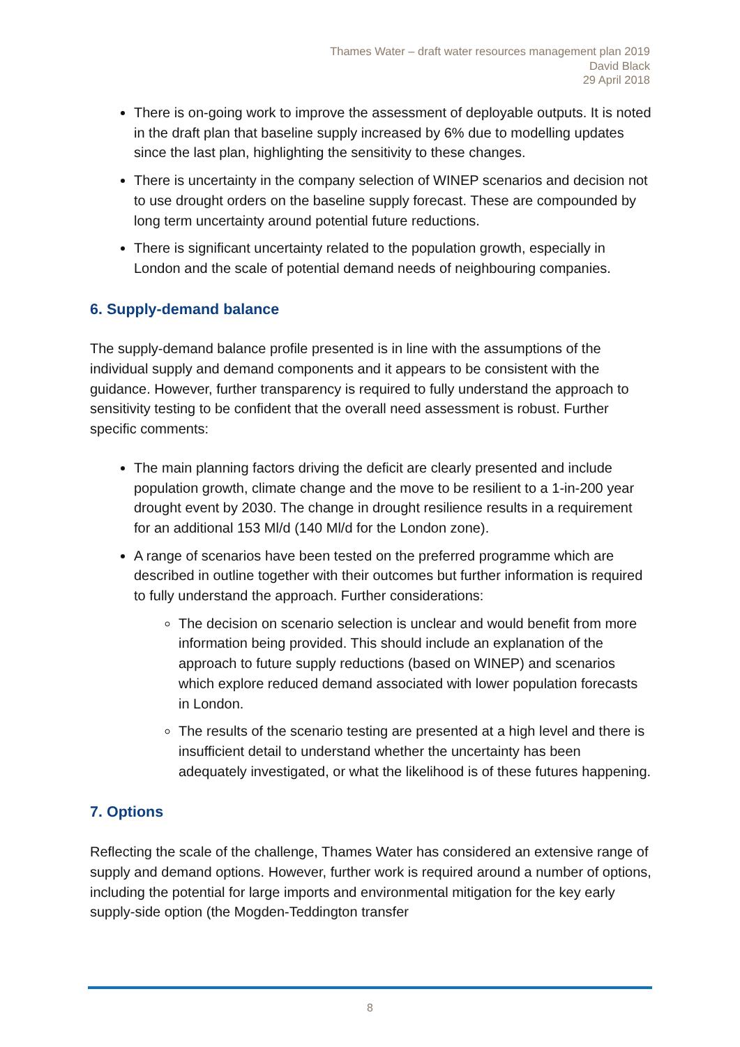Thames Water – draft water resources management plan 2019
David Black
29 April 2018
There is on-going work to improve the assessment of deployable outputs. It is noted in the draft plan that baseline supply increased by 6% due to modelling updates since the last plan, highlighting the sensitivity to these changes.
There is uncertainty in the company selection of WINEP scenarios and decision not to use drought orders on the baseline supply forecast. These are compounded by long term uncertainty around potential future reductions.
There is significant uncertainty related to the population growth, especially in London and the scale of potential demand needs of neighbouring companies.
6. Supply-demand balance
The supply-demand balance profile presented is in line with the assumptions of the individual supply and demand components and it appears to be consistent with the guidance. However, further transparency is required to fully understand the approach to sensitivity testing to be confident that the overall need assessment is robust. Further specific comments:
The main planning factors driving the deficit are clearly presented and include population growth, climate change and the move to be resilient to a 1-in-200 year drought event by 2030. The change in drought resilience results in a requirement for an additional 153 Ml/d (140 Ml/d for the London zone).
A range of scenarios have been tested on the preferred programme which are described in outline together with their outcomes but further information is required to fully understand the approach. Further considerations:
The decision on scenario selection is unclear and would benefit from more information being provided. This should include an explanation of the approach to future supply reductions (based on WINEP) and scenarios which explore reduced demand associated with lower population forecasts in London.
The results of the scenario testing are presented at a high level and there is insufficient detail to understand whether the uncertainty has been adequately investigated, or what the likelihood is of these futures happening.
7. Options
Reflecting the scale of the challenge, Thames Water has considered an extensive range of supply and demand options. However, further work is required around a number of options, including the potential for large imports and environmental mitigation for the key early supply-side option (the Mogden-Teddington transfer
8